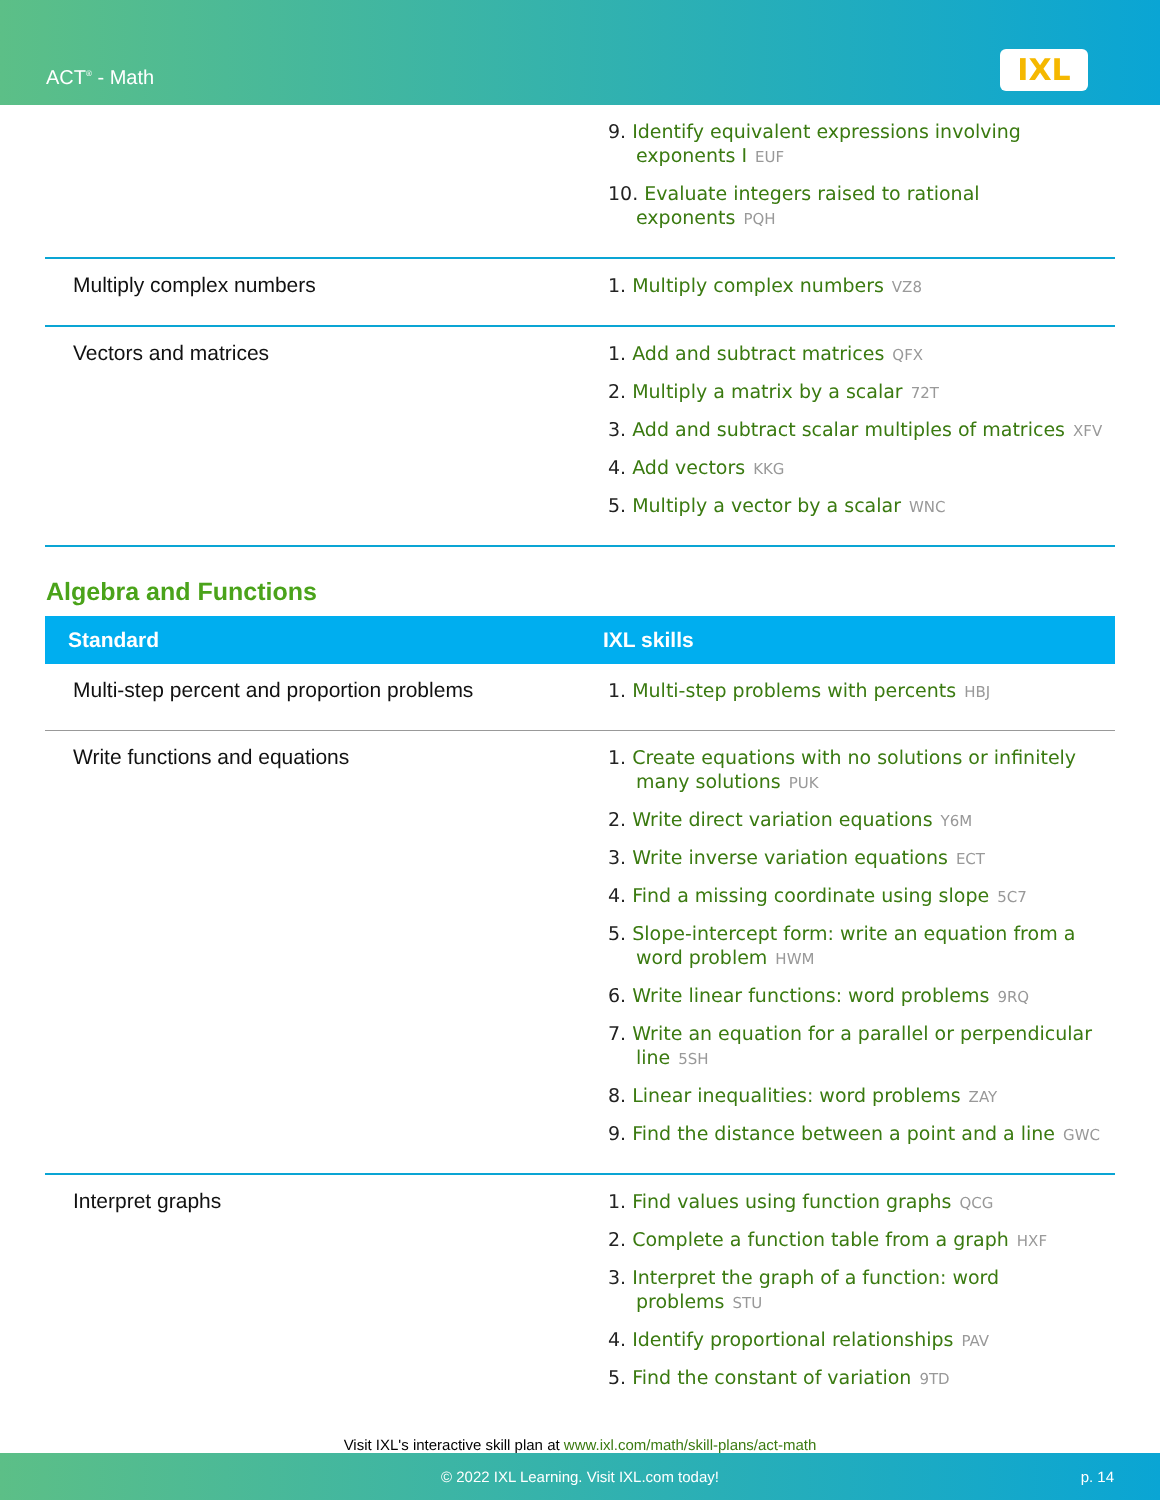ACT<sup>®</sup> - Math IXL
| | 9. Identify equivalent expressions involving exponents I EUF 10. Evaluate integers raised to rational exponents PQH |
| Multiply complex numbers | 1. Multiply complex numbers VZ8 |
| Vectors and matrices | 1. Add and subtract matrices QFX 2. Multiply a matrix by a scalar 72T 3. Add and subtract scalar multiples of matrices XFV 4. Add vectors KKG 5. Multiply a vector by a scalar WNC |
Algebra and Functions
| Standard | IXL skills |
| --- | --- |
| Multi-step percent and proportion problems | 1. Multi-step problems with percents HBJ |
| Write functions and equations | 1. Create equations with no solutions or infinitely many solutions PUK 2. Write direct variation equations Y6M 3. Write inverse variation equations ECT 4. Find a missing coordinate using slope 5C7 5. Slope-intercept form: write an equation from a word problem HWM 6. Write linear functions: word problems 9RQ 7. Write an equation for a parallel or perpendicular line 5SH 8. Linear inequalities: word problems ZAY 9. Find the distance between a point and a line GWC |
| Interpret graphs | 1. Find values using function graphs QCG 2. Complete a function table from a graph HXF 3. Interpret the graph of a function: word problems STU 4. Identify proportional relationships PAV 5. Find the constant of variation 9TD |
Visit IXL's interactive skill plan at www.ixl.com/math/skill-plans/act-math
© 2022 IXL Learning. Visit IXL.com today! p. 14